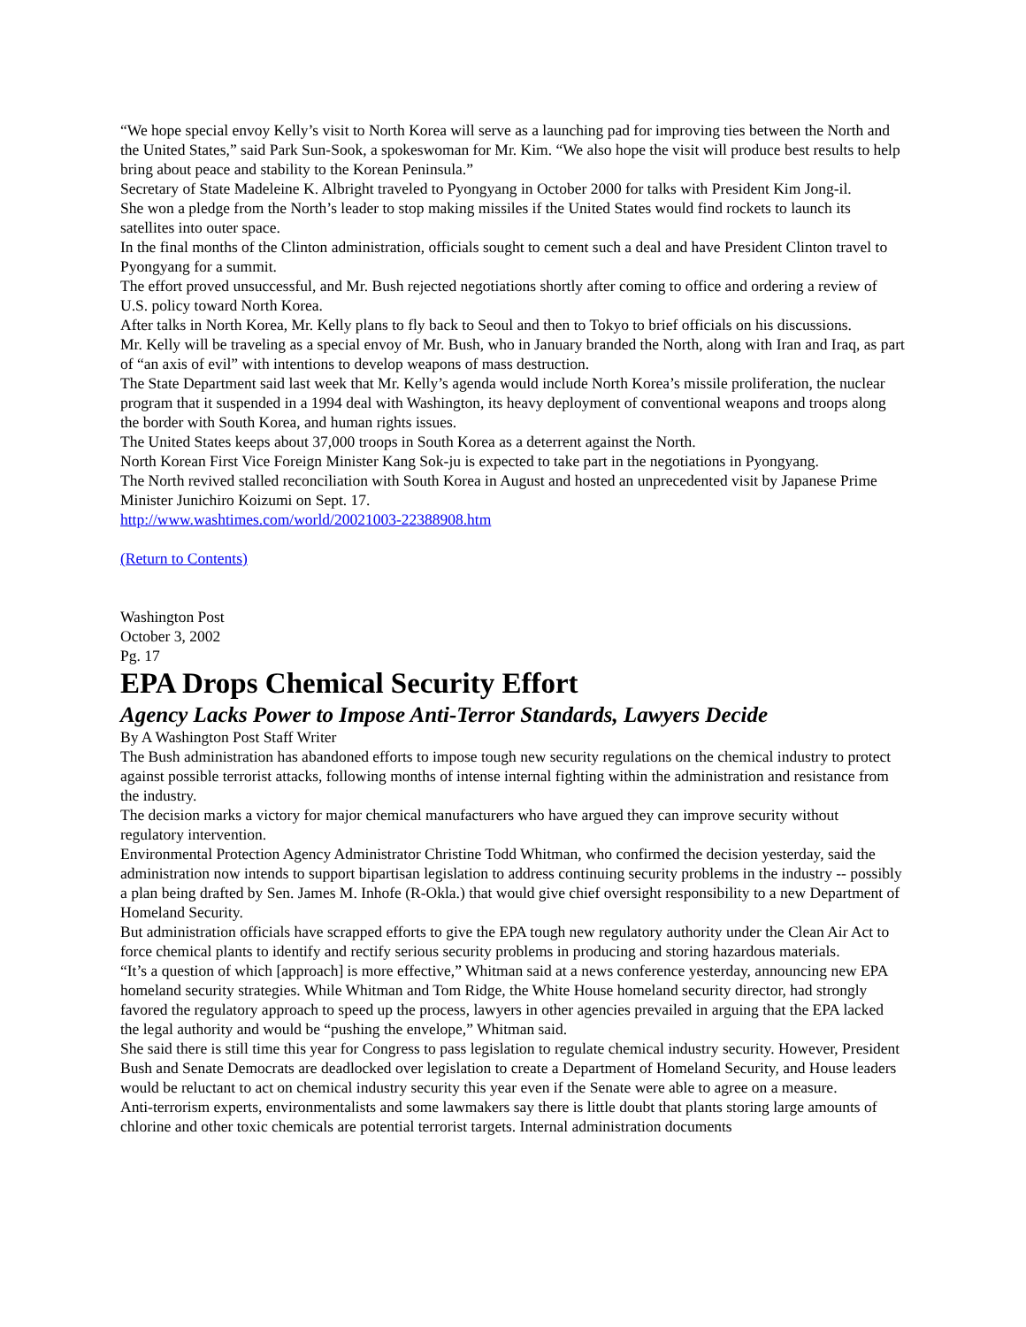“We hope special envoy Kelly’s visit to North Korea will serve as a launching pad for improving ties between the North and the United States,” said Park Sun-Sook, a spokeswoman for Mr. Kim. “We also hope the visit will produce best results to help bring about peace and stability to the Korean Peninsula.”
Secretary of State Madeleine K. Albright traveled to Pyongyang in October 2000 for talks with President Kim Jong-il.
She won a pledge from the North’s leader to stop making missiles if the United States would find rockets to launch its satellites into outer space.
In the final months of the Clinton administration, officials sought to cement such a deal and have President Clinton travel to Pyongyang for a summit.
The effort proved unsuccessful, and Mr. Bush rejected negotiations shortly after coming to office and ordering a review of U.S. policy toward North Korea.
After talks in North Korea, Mr. Kelly plans to fly back to Seoul and then to Tokyo to brief officials on his discussions.
Mr. Kelly will be traveling as a special envoy of Mr. Bush, who in January branded the North, along with Iran and Iraq, as part of “an axis of evil” with intentions to develop weapons of mass destruction.
The State Department said last week that Mr. Kelly’s agenda would include North Korea’s missile proliferation, the nuclear program that it suspended in a 1994 deal with Washington, its heavy deployment of conventional weapons and troops along the border with South Korea, and human rights issues.
The United States keeps about 37,000 troops in South Korea as a deterrent against the North.
North Korean First Vice Foreign Minister Kang Sok-ju is expected to take part in the negotiations in Pyongyang.
The North revived stalled reconciliation with South Korea in August and hosted an unprecedented visit by Japanese Prime Minister Junichiro Koizumi on Sept. 17.
http://www.washtimes.com/world/20021003-22388908.htm
(Return to Contents)
Washington Post
October 3, 2002
Pg. 17
EPA Drops Chemical Security Effort
Agency Lacks Power to Impose Anti-Terror Standards, Lawyers Decide
By A Washington Post Staff Writer
The Bush administration has abandoned efforts to impose tough new security regulations on the chemical industry to protect against possible terrorist attacks, following months of intense internal fighting within the administration and resistance from the industry.
The decision marks a victory for major chemical manufacturers who have argued they can improve security without regulatory intervention.
Environmental Protection Agency Administrator Christine Todd Whitman, who confirmed the decision yesterday, said the administration now intends to support bipartisan legislation to address continuing security problems in the industry -- possibly a plan being drafted by Sen. James M. Inhofe (R-Okla.) that would give chief oversight responsibility to a new Department of Homeland Security.
But administration officials have scrapped efforts to give the EPA tough new regulatory authority under the Clean Air Act to force chemical plants to identify and rectify serious security problems in producing and storing hazardous materials.
“It’s a question of which [approach] is more effective,” Whitman said at a news conference yesterday, announcing new EPA homeland security strategies. While Whitman and Tom Ridge, the White House homeland security director, had strongly favored the regulatory approach to speed up the process, lawyers in other agencies prevailed in arguing that the EPA lacked the legal authority and would be “pushing the envelope,” Whitman said.
She said there is still time this year for Congress to pass legislation to regulate chemical industry security. However, President Bush and Senate Democrats are deadlocked over legislation to create a Department of Homeland Security, and House leaders would be reluctant to act on chemical industry security this year even if the Senate were able to agree on a measure.
Anti-terrorism experts, environmentalists and some lawmakers say there is little doubt that plants storing large amounts of chlorine and other toxic chemicals are potential terrorist targets. Internal administration documents